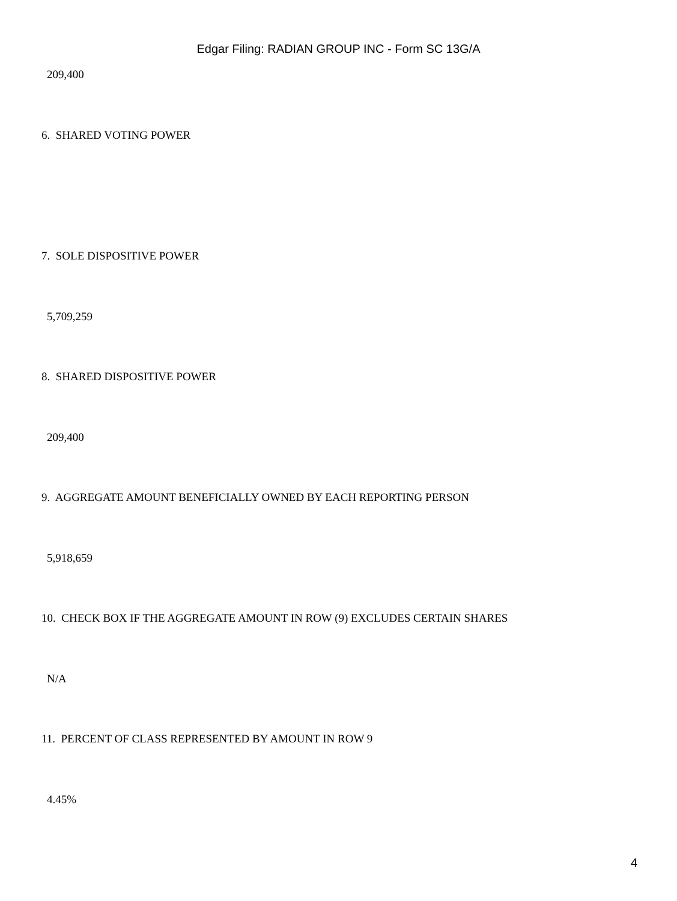Edgar Filing: RADIAN GROUP INC - Form SC 13G/A
209,400
6. SHARED VOTING POWER
7. SOLE DISPOSITIVE POWER
5,709,259
8. SHARED DISPOSITIVE POWER
209,400
9. AGGREGATE AMOUNT BENEFICIALLY OWNED BY EACH REPORTING PERSON
5,918,659
10. CHECK BOX IF THE AGGREGATE AMOUNT IN ROW (9) EXCLUDES CERTAIN SHARES
N/A
11. PERCENT OF CLASS REPRESENTED BY AMOUNT IN ROW 9
4.45%
4